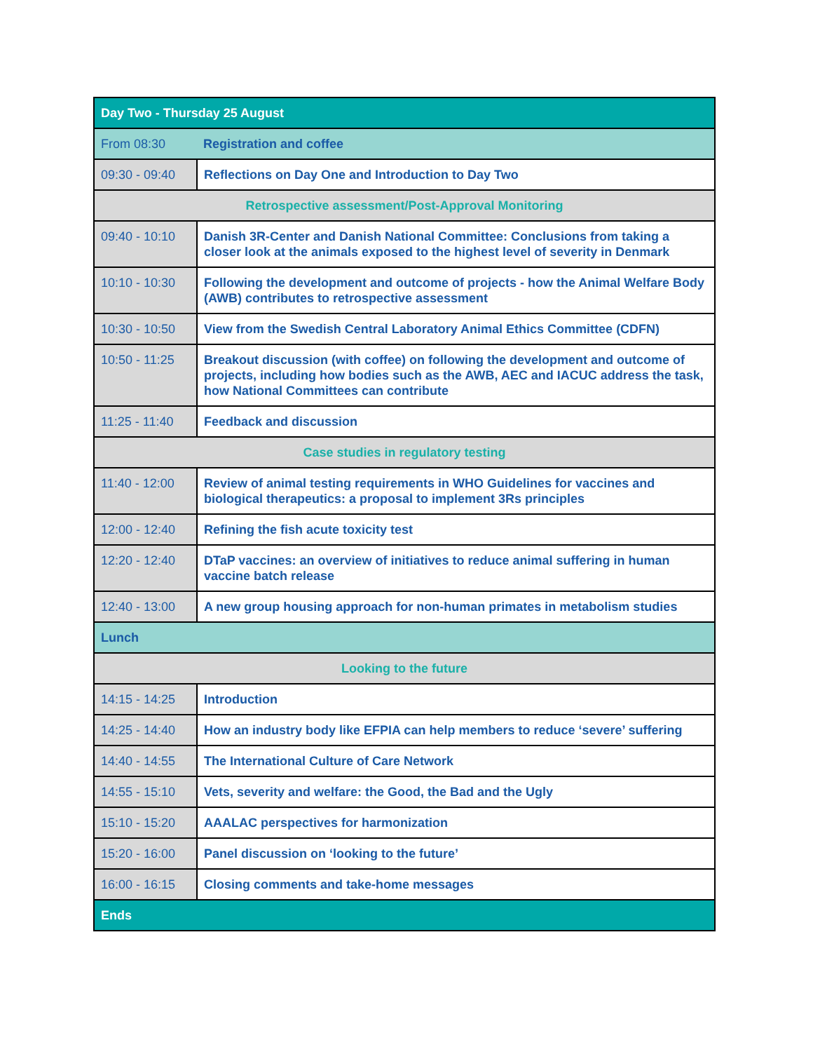| Day Two - Thursday 25 August | |
| From 08:30 | Registration and coffee |
| 09:30 - 09:40 | Reflections on Day One and Introduction to Day Two |
| Retrospective assessment/Post-Approval Monitoring | |
| 09:40 - 10:10 | Danish 3R-Center and Danish National Committee: Conclusions from taking a closer look at the animals exposed to the highest level of severity in Denmark |
| 10:10 - 10:30 | Following the development and outcome of projects - how the Animal Welfare Body (AWB) contributes to retrospective assessment |
| 10:30 - 10:50 | View from the Swedish Central Laboratory Animal Ethics Committee (CDFN) |
| 10:50 - 11:25 | Breakout discussion (with coffee) on following the development and outcome of projects, including how bodies such as the AWB, AEC and IACUC address the task, how National Committees can contribute |
| 11:25 - 11:40 | Feedback and discussion |
| Case studies in regulatory testing | |
| 11:40 - 12:00 | Review of animal testing requirements in WHO Guidelines for vaccines and biological therapeutics: a proposal to implement 3Rs principles |
| 12:00 - 12:40 | Refining the fish acute toxicity test |
| 12:20 - 12:40 | DTaP vaccines: an overview of initiatives to reduce animal suffering in human vaccine batch release |
| 12:40 - 13:00 | A new group housing approach for non-human primates in metabolism studies |
| Lunch | |
| Looking to the future | |
| 14:15 - 14:25 | Introduction |
| 14:25 - 14:40 | How an industry body like EFPIA can help members to reduce ‘severe’ suffering |
| 14:40 - 14:55 | The International Culture of Care Network |
| 14:55 - 15:10 | Vets, severity and welfare: the Good, the Bad and the Ugly |
| 15:10 - 15:20 | AAALAC perspectives for harmonization |
| 15:20 - 16:00 | Panel discussion on ‘looking to the future’ |
| 16:00 - 16:15 | Closing comments and take-home messages |
| Ends | |